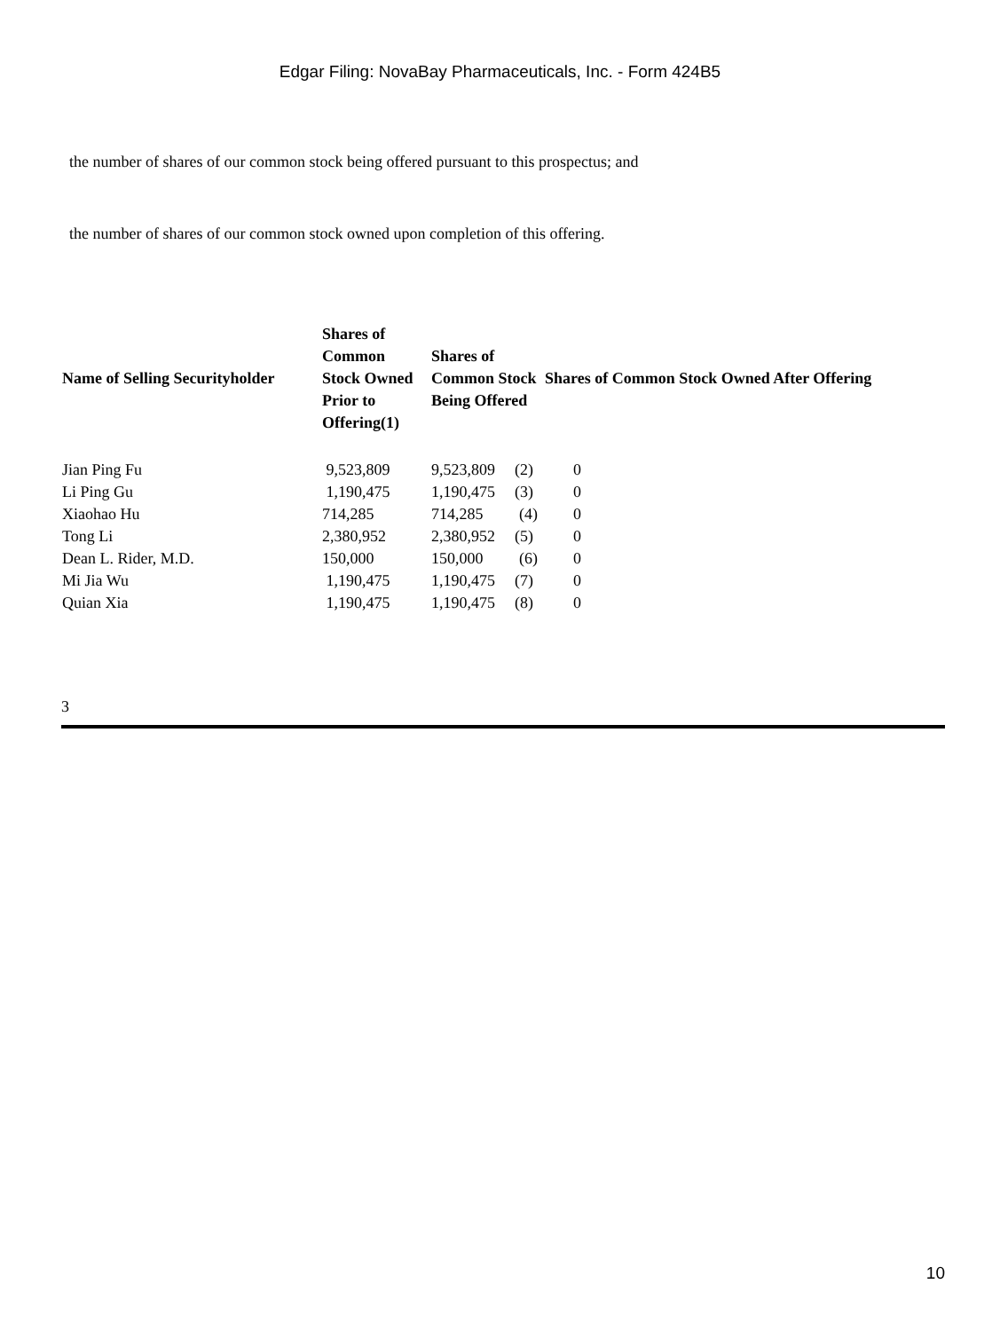Edgar Filing: NovaBay Pharmaceuticals, Inc. - Form 424B5
the number of shares of our common stock being offered pursuant to this prospectus; and
the number of shares of our common stock owned upon completion of this offering.
| Name of Selling Securityholder | Shares of Common Stock Owned Prior to Offering(1) | Shares of Common Stock Being Offered | | Shares of Common Stock Owned After Offering |
| --- | --- | --- | --- | --- |
| Jian Ping Fu | 9,523,809 | 9,523,809 | (2) | 0 |
| Li Ping Gu | 1,190,475 | 1,190,475 | (3) | 0 |
| Xiaohao Hu | 714,285 | 714,285 | (4) | 0 |
| Tong Li | 2,380,952 | 2,380,952 | (5) | 0 |
| Dean L. Rider, M.D. | 150,000 | 150,000 | (6) | 0 |
| Mi Jia Wu | 1,190,475 | 1,190,475 | (7) | 0 |
| Quian Xia | 1,190,475 | 1,190,475 | (8) | 0 |
3
10